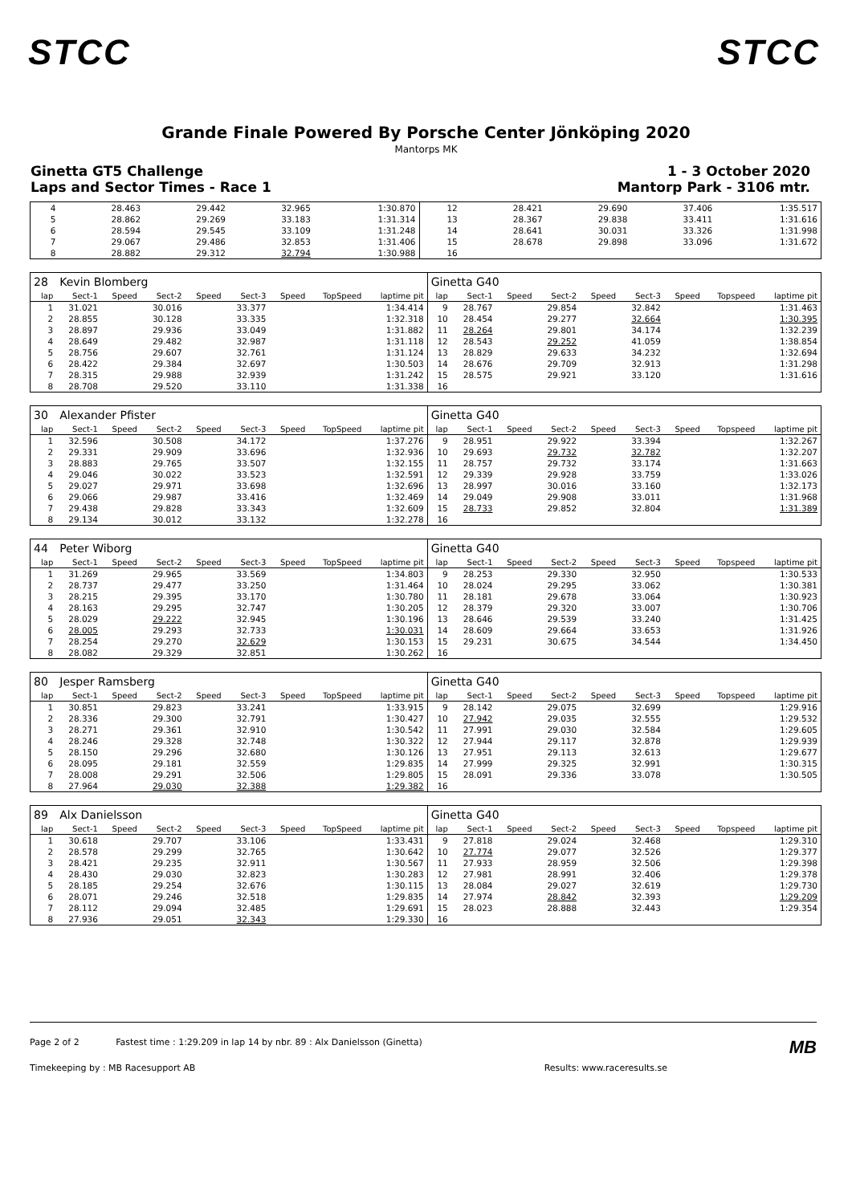STCC STCC
Grande Finale Powered By Porsche Center Jönköping 2020
Mantorps MK
Ginetta GT5 Challenge
Laps and Sector Times - Race 1
1 - 3 October 2020
Mantorp Park - 3106 mtr.
| 4 | 28.463 | 29.442 | 32.965 | 1:30.870 | 12 | 28.421 | 29.690 | 37.406 | 1:35.517 |
| 5 | 28.862 | 29.269 | 33.183 | 1:31.314 | 13 | 28.367 | 29.838 | 33.411 | 1:31.616 |
| 6 | 28.594 | 29.545 | 33.109 | 1:31.248 | 14 | 28.641 | 30.031 | 33.326 | 1:31.998 |
| 7 | 29.067 | 29.486 | 32.853 | 1:31.406 | 15 | 28.678 | 29.898 | 33.096 | 1:31.672 |
| 8 | 28.882 | 29.312 | 32.794 | 1:30.988 | 16 | | | | |
| 28 | Kevin Blomberg | | | | | | | | Ginetta G40 | | | | | | | | |
| lap | Sect-1 | Speed | Sect-2 | Speed | Sect-3 | Speed | TopSpeed | laptime pit | lap | Sect-1 | Speed | Sect-2 | Speed | Sect-3 | Speed | Topspeed | laptime pit |
| 1 | 31.021 | | 30.016 | | 33.377 | | | 1:34.414 | 9 | 28.767 | | 29.854 | | 32.842 | | | 1:31.463 |
| 2 | 28.855 | | 30.128 | | 33.335 | | | 1:32.318 | 10 | 28.454 | | 29.277 | | 32.664 | | | 1:30.395 |
| 3 | 28.897 | | 29.936 | | 33.049 | | | 1:31.882 | 11 | 28.264 | | 29.801 | | 34.174 | | | 1:32.239 |
| 4 | 28.649 | | 29.482 | | 32.987 | | | 1:31.118 | 12 | 28.543 | | 29.252 | | 41.059 | | | 1:38.854 |
| 5 | 28.756 | | 29.607 | | 32.761 | | | 1:31.124 | 13 | 28.829 | | 29.633 | | 34.232 | | | 1:32.694 |
| 6 | 28.422 | | 29.384 | | 32.697 | | | 1:30.503 | 14 | 28.676 | | 29.709 | | 32.913 | | | 1:31.298 |
| 7 | 28.315 | | 29.988 | | 32.939 | | | 1:31.242 | 15 | 28.575 | | 29.921 | | 33.120 | | | 1:31.616 |
| 8 | 28.708 | | 29.520 | | 33.110 | | | 1:31.338 | 16 | | | | | | | | |
| 30 | Alexander Pfister | | | | | | | | Ginetta G40 | | | | | | | | |
| lap | Sect-1 | Speed | Sect-2 | Speed | Sect-3 | Speed | TopSpeed | laptime pit | lap | Sect-1 | Speed | Sect-2 | Speed | Sect-3 | Speed | Topspeed | laptime pit |
| 1 | 32.596 | | 30.508 | | 34.172 | | | 1:37.276 | 9 | 28.951 | | 29.922 | | 33.394 | | | 1:32.267 |
| 2 | 29.331 | | 29.909 | | 33.696 | | | 1:32.936 | 10 | 29.693 | | 29.732 | | 32.782 | | | 1:32.207 |
| 3 | 28.883 | | 29.765 | | 33.507 | | | 1:32.155 | 11 | 28.757 | | 29.732 | | 33.174 | | | 1:31.663 |
| 4 | 29.046 | | 30.022 | | 33.523 | | | 1:32.591 | 12 | 29.339 | | 29.928 | | 33.759 | | | 1:33.026 |
| 5 | 29.027 | | 29.971 | | 33.698 | | | 1:32.696 | 13 | 28.997 | | 30.016 | | 33.160 | | | 1:32.173 |
| 6 | 29.066 | | 29.987 | | 33.416 | | | 1:32.469 | 14 | 29.049 | | 29.908 | | 33.011 | | | 1:31.968 |
| 7 | 29.438 | | 29.828 | | 33.343 | | | 1:32.609 | 15 | 28.733 | | 29.852 | | 32.804 | | | 1:31.389 |
| 8 | 29.134 | | 30.012 | | 33.132 | | | 1:32.278 | 16 | | | | | | | | |
| 44 | Peter Wiborg | | | | | | | | Ginetta G40 | | | | | | | | |
| lap | Sect-1 | Speed | Sect-2 | Speed | Sect-3 | Speed | TopSpeed | laptime pit | lap | Sect-1 | Speed | Sect-2 | Speed | Sect-3 | Speed | Topspeed | laptime pit |
| 1 | 31.269 | | 29.965 | | 33.569 | | | 1:34.803 | 9 | 28.253 | | 29.330 | | 32.950 | | | 1:30.533 |
| 2 | 28.737 | | 29.477 | | 33.250 | | | 1:31.464 | 10 | 28.024 | | 29.295 | | 33.062 | | | 1:30.381 |
| 3 | 28.215 | | 29.395 | | 33.170 | | | 1:30.780 | 11 | 28.181 | | 29.678 | | 33.064 | | | 1:30.923 |
| 4 | 28.163 | | 29.295 | | 32.747 | | | 1:30.205 | 12 | 28.379 | | 29.320 | | 33.007 | | | 1:30.706 |
| 5 | 28.029 | | 29.222 | | 32.945 | | | 1:30.196 | 13 | 28.646 | | 29.539 | | 33.240 | | | 1:31.425 |
| 6 | 28.005 | | 29.293 | | 32.733 | | | 1:30.031 | 14 | 28.609 | | 29.664 | | 33.653 | | | 1:31.926 |
| 7 | 28.254 | | 29.270 | | 32.629 | | | 1:30.153 | 15 | 29.231 | | 30.675 | | 34.544 | | | 1:34.450 |
| 8 | 28.082 | | 29.329 | | 32.851 | | | 1:30.262 | 16 | | | | | | | | |
| 80 | Jesper Ramsberg | | | | | | | | Ginetta G40 | | | | | | | | |
| lap | Sect-1 | Speed | Sect-2 | Speed | Sect-3 | Speed | TopSpeed | laptime pit | lap | Sect-1 | Speed | Sect-2 | Speed | Sect-3 | Speed | Topspeed | laptime pit |
| 1 | 30.851 | | 29.823 | | 33.241 | | | 1:33.915 | 9 | 28.142 | | 29.075 | | 32.699 | | | 1:29.916 |
| 2 | 28.336 | | 29.300 | | 32.791 | | | 1:30.427 | 10 | 27.942 | | 29.035 | | 32.555 | | | 1:29.532 |
| 3 | 28.271 | | 29.361 | | 32.910 | | | 1:30.542 | 11 | 27.991 | | 29.030 | | 32.584 | | | 1:29.605 |
| 4 | 28.246 | | 29.328 | | 32.748 | | | 1:30.322 | 12 | 27.944 | | 29.117 | | 32.878 | | | 1:29.939 |
| 5 | 28.150 | | 29.296 | | 32.680 | | | 1:30.126 | 13 | 27.951 | | 29.113 | | 32.613 | | | 1:29.677 |
| 6 | 28.095 | | 29.181 | | 32.559 | | | 1:29.835 | 14 | 27.999 | | 29.325 | | 32.991 | | | 1:30.315 |
| 7 | 28.008 | | 29.291 | | 32.506 | | | 1:29.805 | 15 | 28.091 | | 29.336 | | 33.078 | | | 1:30.505 |
| 8 | 27.964 | | 29.030 | | 32.388 | | | 1:29.382 | 16 | | | | | | | | |
| 89 | Alx Danielsson | | | | | | | | Ginetta G40 | | | | | | | | |
| lap | Sect-1 | Speed | Sect-2 | Speed | Sect-3 | Speed | TopSpeed | laptime pit | lap | Sect-1 | Speed | Sect-2 | Speed | Sect-3 | Speed | Topspeed | laptime pit |
| 1 | 30.618 | | 29.707 | | 33.106 | | | 1:33.431 | 9 | 27.818 | | 29.024 | | 32.468 | | | 1:29.310 |
| 2 | 28.578 | | 29.299 | | 32.765 | | | 1:30.642 | 10 | 27.774 | | 29.077 | | 32.526 | | | 1:29.377 |
| 3 | 28.421 | | 29.235 | | 32.911 | | | 1:30.567 | 11 | 27.933 | | 28.959 | | 32.506 | | | 1:29.398 |
| 4 | 28.430 | | 29.030 | | 32.823 | | | 1:30.283 | 12 | 27.981 | | 28.991 | | 32.406 | | | 1:29.378 |
| 5 | 28.185 | | 29.254 | | 32.676 | | | 1:30.115 | 13 | 28.084 | | 29.027 | | 32.619 | | | 1:29.730 |
| 6 | 28.071 | | 29.246 | | 32.518 | | | 1:29.835 | 14 | 27.974 | | 28.842 | | 32.393 | | | 1:29.209 |
| 7 | 28.112 | | 29.094 | | 32.485 | | | 1:29.691 | 15 | 28.023 | | 28.888 | | 32.443 | | | 1:29.354 |
| 8 | 27.936 | | 29.051 | | 32.343 | | | 1:29.330 | 16 | | | | | | | | |
Page 2 of 2 Fastest time : 1:29.209 in lap 14 by nbr. 89 : Alx Danielsson (Ginetta)
MB
Timekeeping by : MB Racesupport AB
Results: www.raceresults.se